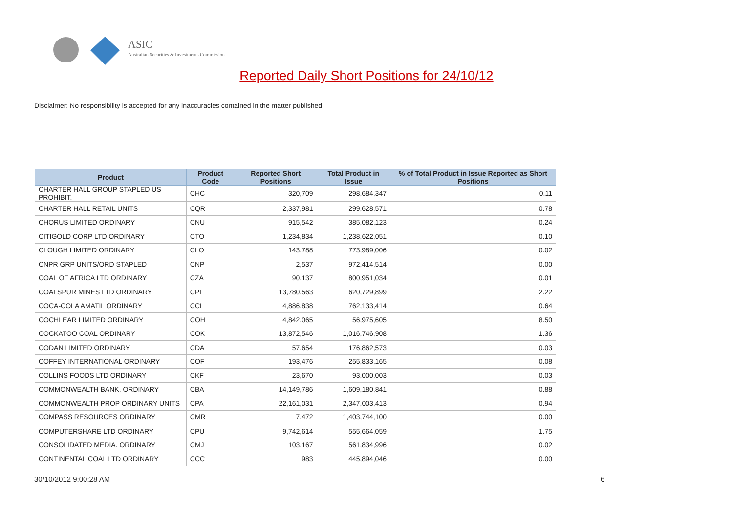ASIC
Australian Securities & Investments Commission
Reported Daily Short Positions for 24/10/12
Disclaimer: No responsibility is accepted for any inaccuracies contained in the matter published.
| Product | Product Code | Reported Short Positions | Total Product in Issue | % of Total Product in Issue Reported as Short Positions |
| --- | --- | --- | --- | --- |
| CHARTER HALL GROUP STAPLED US PROHIBIT. | CHC | 320,709 | 298,684,347 | 0.11 |
| CHARTER HALL RETAIL UNITS | CQR | 2,337,981 | 299,628,571 | 0.78 |
| CHORUS LIMITED ORDINARY | CNU | 915,542 | 385,082,123 | 0.24 |
| CITIGOLD CORP LTD ORDINARY | CTO | 1,234,834 | 1,238,622,051 | 0.10 |
| CLOUGH LIMITED ORDINARY | CLO | 143,788 | 773,989,006 | 0.02 |
| CNPR GRP UNITS/ORD STAPLED | CNP | 2,537 | 972,414,514 | 0.00 |
| COAL OF AFRICA LTD ORDINARY | CZA | 90,137 | 800,951,034 | 0.01 |
| COALSPUR MINES LTD ORDINARY | CPL | 13,780,563 | 620,729,899 | 2.22 |
| COCA-COLA AMATIL ORDINARY | CCL | 4,886,838 | 762,133,414 | 0.64 |
| COCHLEAR LIMITED ORDINARY | COH | 4,842,065 | 56,975,605 | 8.50 |
| COCKATOO COAL ORDINARY | COK | 13,872,546 | 1,016,746,908 | 1.36 |
| CODAN LIMITED ORDINARY | CDA | 57,654 | 176,862,573 | 0.03 |
| COFFEY INTERNATIONAL ORDINARY | COF | 193,476 | 255,833,165 | 0.08 |
| COLLINS FOODS LTD ORDINARY | CKF | 23,670 | 93,000,003 | 0.03 |
| COMMONWEALTH BANK. ORDINARY | CBA | 14,149,786 | 1,609,180,841 | 0.88 |
| COMMONWEALTH PROP ORDINARY UNITS | CPA | 22,161,031 | 2,347,003,413 | 0.94 |
| COMPASS RESOURCES ORDINARY | CMR | 7,472 | 1,403,744,100 | 0.00 |
| COMPUTERSHARE LTD ORDINARY | CPU | 9,742,614 | 555,664,059 | 1.75 |
| CONSOLIDATED MEDIA. ORDINARY | CMJ | 103,167 | 561,834,996 | 0.02 |
| CONTINENTAL COAL LTD ORDINARY | CCC | 983 | 445,894,046 | 0.00 |
30/10/2012 9:00:28 AM 6